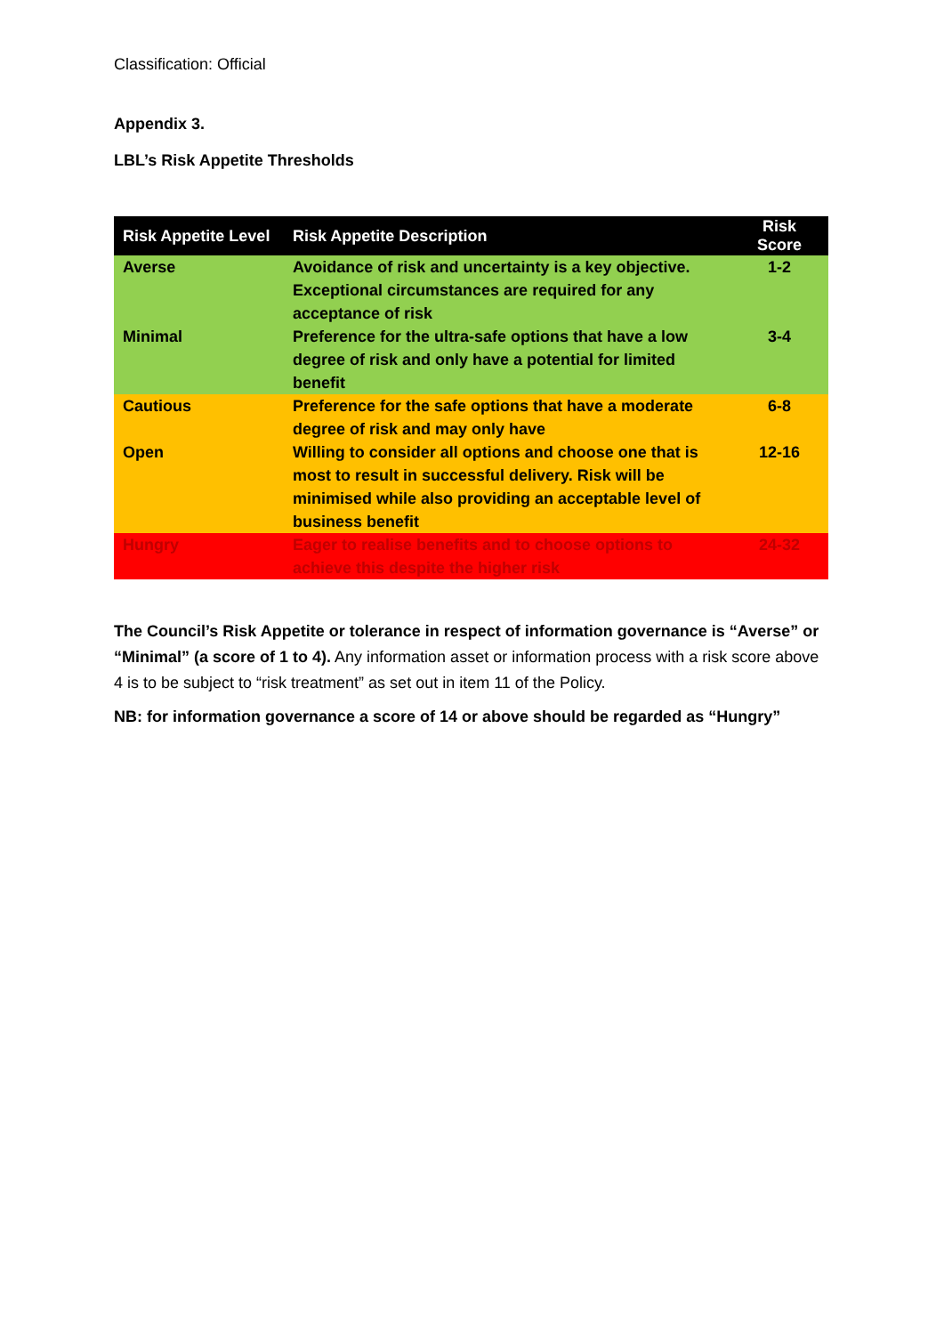Classification: Official
Appendix 3.
LBL’s Risk Appetite Thresholds
| Risk Appetite Level | Risk Appetite Description | Risk Score |
| --- | --- | --- |
| Averse | Avoidance of risk and uncertainty is a key objective. Exceptional circumstances are required for any acceptance of risk | 1-2 |
| Minimal | Preference for the ultra-safe options that have a low degree of risk and only have a potential for limited benefit | 3-4 |
| Cautious | Preference for the safe options that have a moderate degree of risk and may only have | 6-8 |
| Open | Willing to consider all options and choose one that is most to result in successful delivery. Risk will be minimised while also providing an acceptable level of business benefit | 12-16 |
| Hungry | Eager to realise benefits and to choose options to achieve this despite the higher risk | 24-32 |
The Council’s Risk Appetite or tolerance in respect of information governance is “Averse” or “Minimal” (a score of 1 to 4). Any information asset or information process with a risk score above 4 is to be subject to “risk treatment” as set out in item 11 of the Policy.
NB: for information governance a score of 14 or above should be regarded as “Hungry”